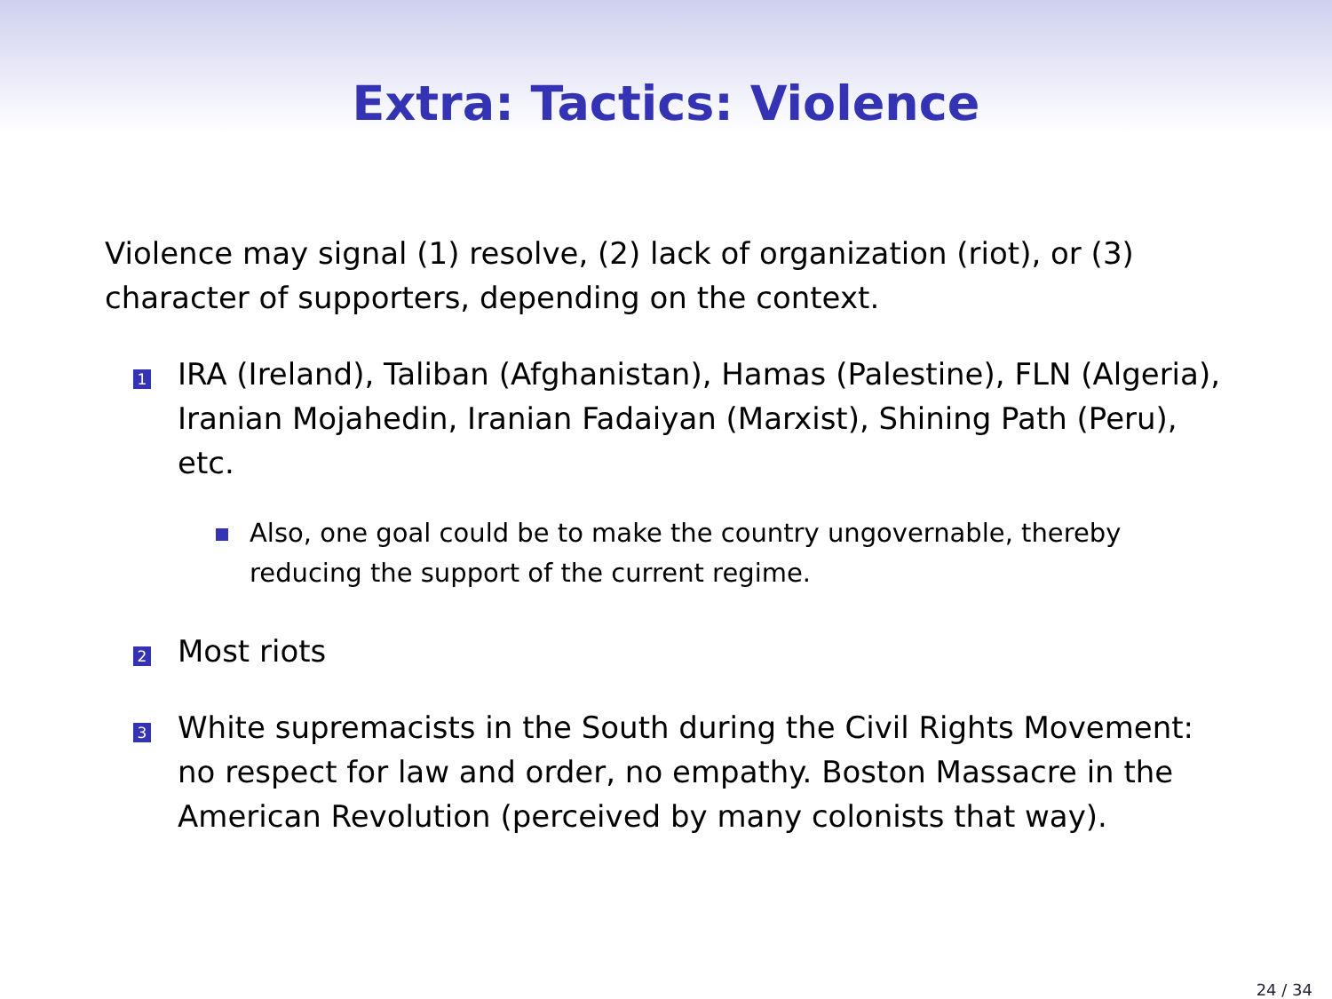Extra: Tactics: Violence
Violence may signal (1) resolve, (2) lack of organization (riot), or (3) character of supporters, depending on the context.
1
IRA (Ireland), Taliban (Afghanistan), Hamas (Palestine), FLN (Algeria), Iranian Mojahedin, Iranian Fadaiyan (Marxist), Shining Path (Peru), etc.
Also, one goal could be to make the country ungovernable, thereby reducing the support of the current regime.
2
Most riots
3
White supremacists in the South during the Civil Rights Movement: no respect for law and order, no empathy. Boston Massacre in the American Revolution (perceived by many colonists that way).
24 / 34